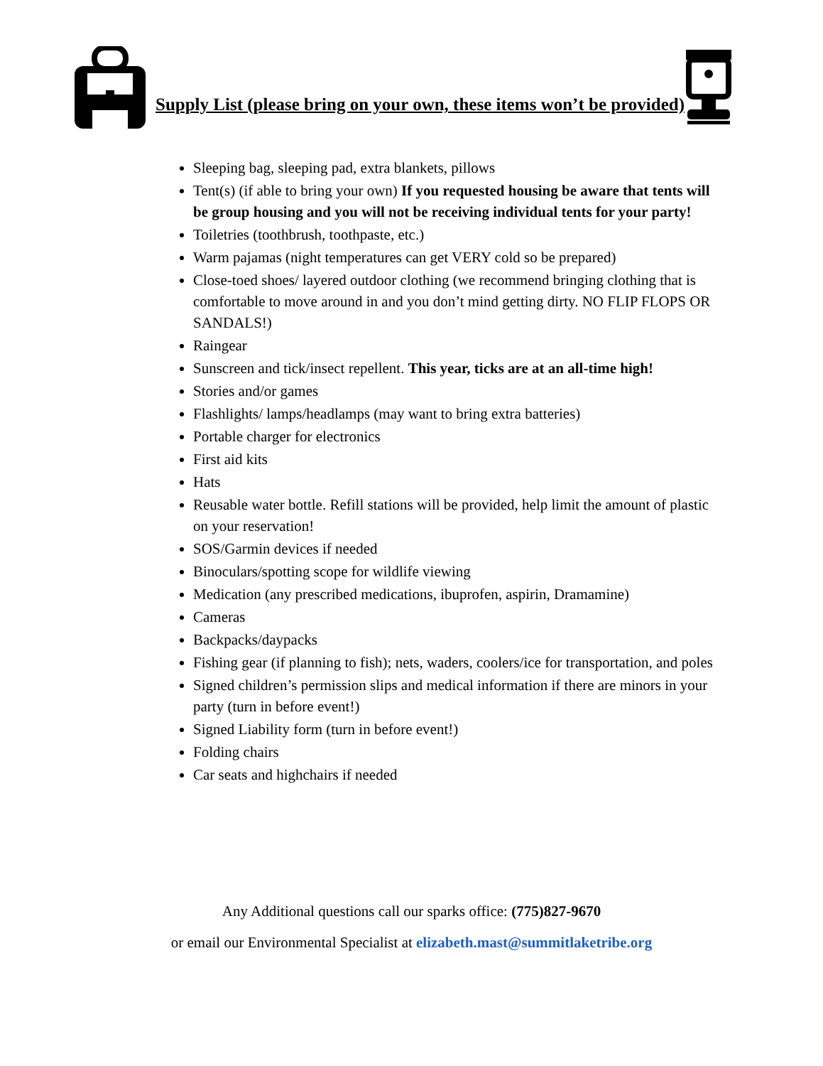Supply List (please bring on your own, these items won’t be provided)
Sleeping bag, sleeping pad, extra blankets, pillows
Tent(s) (if able to bring your own) If you requested housing be aware that tents will be group housing and you will not be receiving individual tents for your party!
Toiletries (toothbrush, toothpaste, etc.)
Warm pajamas (night temperatures can get VERY cold so be prepared)
Close-toed shoes/ layered outdoor clothing (we recommend bringing clothing that is comfortable to move around in and you don’t mind getting dirty. NO FLIP FLOPS OR SANDALS!)
Raingear
Sunscreen and tick/insect repellent. This year, ticks are at an all-time high!
Stories and/or games
Flashlights/ lamps/headlamps (may want to bring extra batteries)
Portable charger for electronics
First aid kits
Hats
Reusable water bottle. Refill stations will be provided, help limit the amount of plastic on your reservation!
SOS/Garmin devices if needed
Binoculars/spotting scope for wildlife viewing
Medication (any prescribed medications, ibuprofen, aspirin, Dramamine)
Cameras
Backpacks/daypacks
Fishing gear (if planning to fish); nets, waders, coolers/ice for transportation, and poles
Signed children’s permission slips and medical information if there are minors in your party (turn in before event!)
Signed Liability form (turn in before event!)
Folding chairs
Car seats and highchairs if needed
Any Additional questions call our sparks office: (775)827-9670
or email our Environmental Specialist at elizabeth.mast@summitlaketribe.org